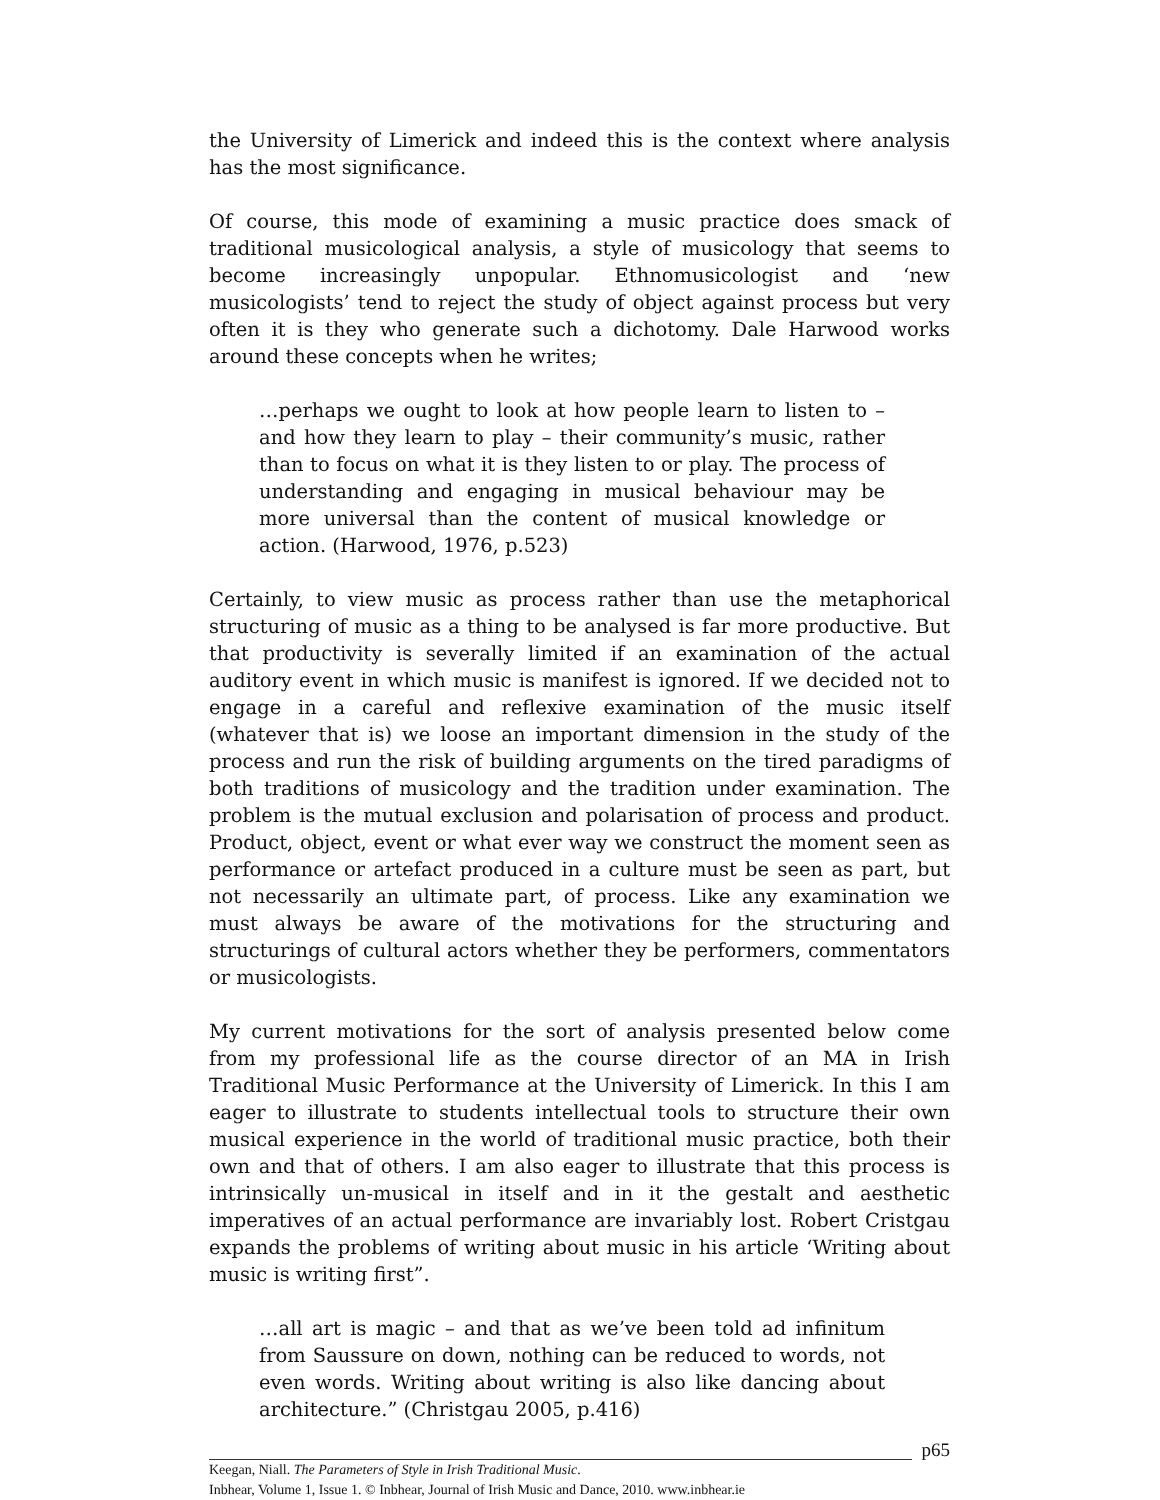the University of Limerick and indeed this is the context where analysis has the most significance.
Of course, this mode of examining a music practice does smack of traditional musicological analysis, a style of musicology that seems to become increasingly unpopular. Ethnomusicologist and ‘new musicologists’ tend to reject the study of object against process but very often it is they who generate such a dichotomy. Dale Harwood works around these concepts when he writes;
…perhaps we ought to look at how people learn to listen to – and how they learn to play – their community’s music, rather than to focus on what it is they listen to or play. The process of understanding and engaging in musical behaviour may be more universal than the content of musical knowledge or action. (Harwood, 1976, p.523)
Certainly, to view music as process rather than use the metaphorical structuring of music as a thing to be analysed is far more productive. But that productivity is severally limited if an examination of the actual auditory event in which music is manifest is ignored. If we decided not to engage in a careful and reflexive examination of the music itself (whatever that is) we loose an important dimension in the study of the process and run the risk of building arguments on the tired paradigms of both traditions of musicology and the tradition under examination. The problem is the mutual exclusion and polarisation of process and product. Product, object, event or what ever way we construct the moment seen as performance or artefact produced in a culture must be seen as part, but not necessarily an ultimate part, of process. Like any examination we must always be aware of the motivations for the structuring and structurings of cultural actors whether they be performers, commentators or musicologists.
My current motivations for the sort of analysis presented below come from my professional life as the course director of an MA in Irish Traditional Music Performance at the University of Limerick. In this I am eager to illustrate to students intellectual tools to structure their own musical experience in the world of traditional music practice, both their own and that of others. I am also eager to illustrate that this process is intrinsically un-musical in itself and in it the gestalt and aesthetic imperatives of an actual performance are invariably lost. Robert Cristgau expands the problems of writing about music in his article ‘Writing about music is writing first”.
…all art is magic – and that as we’ve been told ad infinitum from Saussure on down, nothing can be reduced to words, not even words. Writing about writing is also like dancing about architecture.” (Christgau 2005, p.416)
p65
Keegan, Niall. The Parameters of Style in Irish Traditional Music.
Inbhear, Volume 1, Issue 1. © Inbhear, Journal of Irish Music and Dance, 2010. www.inbhear.ie